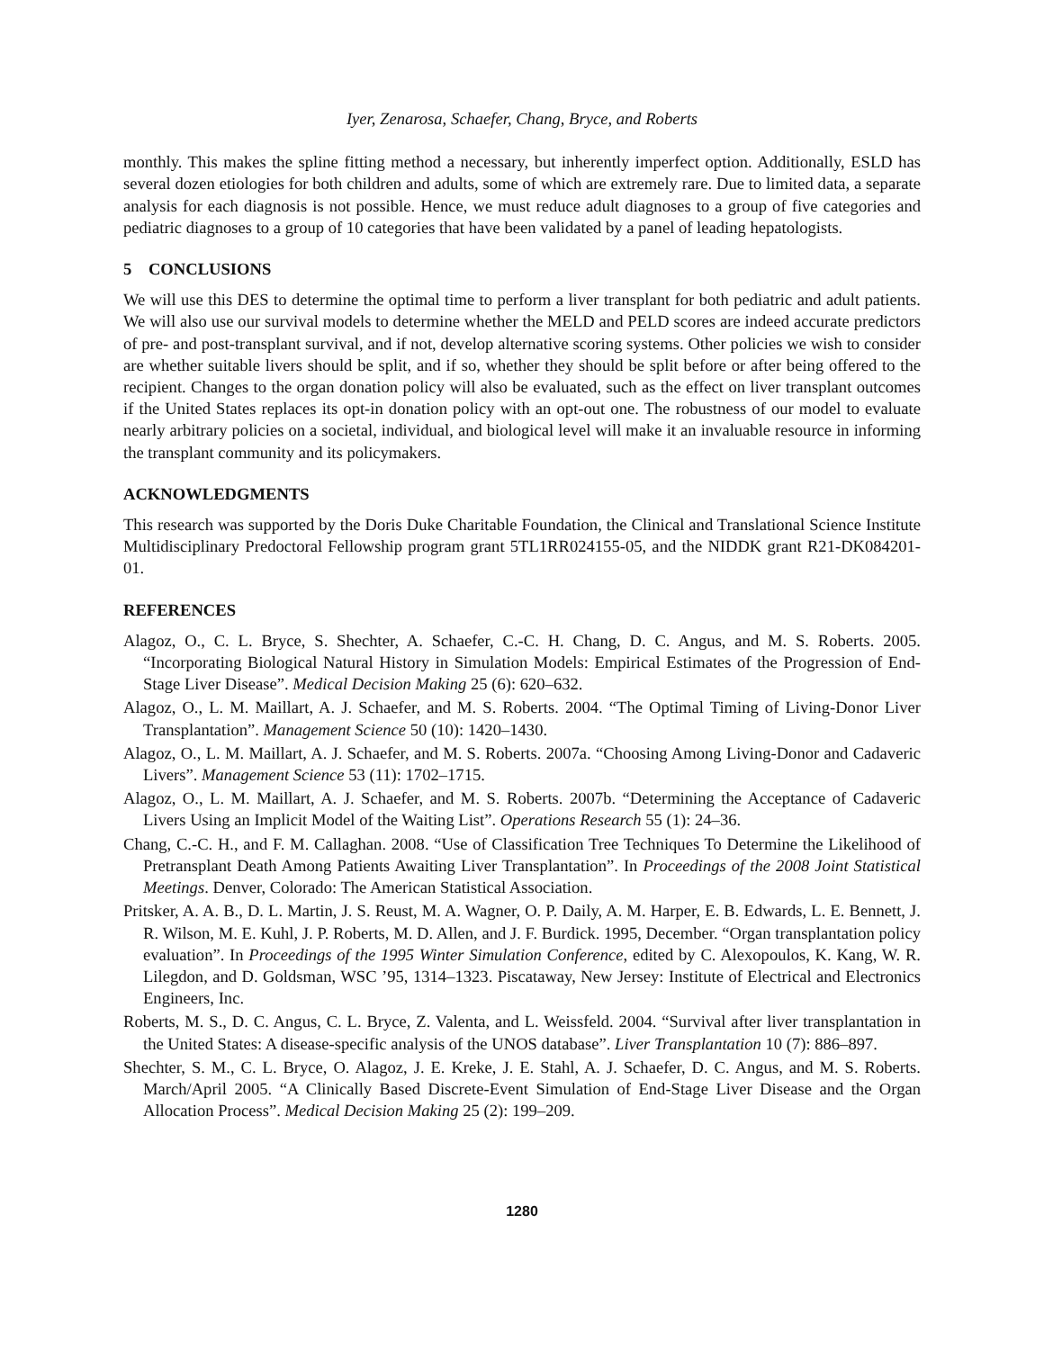Iyer, Zenarosa, Schaefer, Chang, Bryce, and Roberts
monthly. This makes the spline fitting method a necessary, but inherently imperfect option. Additionally, ESLD has several dozen etiologies for both children and adults, some of which are extremely rare. Due to limited data, a separate analysis for each diagnosis is not possible. Hence, we must reduce adult diagnoses to a group of five categories and pediatric diagnoses to a group of 10 categories that have been validated by a panel of leading hepatologists.
5 CONCLUSIONS
We will use this DES to determine the optimal time to perform a liver transplant for both pediatric and adult patients. We will also use our survival models to determine whether the MELD and PELD scores are indeed accurate predictors of pre- and post-transplant survival, and if not, develop alternative scoring systems. Other policies we wish to consider are whether suitable livers should be split, and if so, whether they should be split before or after being offered to the recipient. Changes to the organ donation policy will also be evaluated, such as the effect on liver transplant outcomes if the United States replaces its opt-in donation policy with an opt-out one. The robustness of our model to evaluate nearly arbitrary policies on a societal, individual, and biological level will make it an invaluable resource in informing the transplant community and its policymakers.
ACKNOWLEDGMENTS
This research was supported by the Doris Duke Charitable Foundation, the Clinical and Translational Science Institute Multidisciplinary Predoctoral Fellowship program grant 5TL1RR024155-05, and the NIDDK grant R21-DK084201-01.
REFERENCES
Alagoz, O., C. L. Bryce, S. Shechter, A. Schaefer, C.-C. H. Chang, D. C. Angus, and M. S. Roberts. 2005. “Incorporating Biological Natural History in Simulation Models: Empirical Estimates of the Progression of End-Stage Liver Disease”. Medical Decision Making 25 (6): 620–632.
Alagoz, O., L. M. Maillart, A. J. Schaefer, and M. S. Roberts. 2004. “The Optimal Timing of Living-Donor Liver Transplantation”. Management Science 50 (10): 1420–1430.
Alagoz, O., L. M. Maillart, A. J. Schaefer, and M. S. Roberts. 2007a. “Choosing Among Living-Donor and Cadaveric Livers”. Management Science 53 (11): 1702–1715.
Alagoz, O., L. M. Maillart, A. J. Schaefer, and M. S. Roberts. 2007b. “Determining the Acceptance of Cadaveric Livers Using an Implicit Model of the Waiting List”. Operations Research 55 (1): 24–36.
Chang, C.-C. H., and F. M. Callaghan. 2008. “Use of Classification Tree Techniques To Determine the Likelihood of Pretransplant Death Among Patients Awaiting Liver Transplantation”. In Proceedings of the 2008 Joint Statistical Meetings. Denver, Colorado: The American Statistical Association.
Pritsker, A. A. B., D. L. Martin, J. S. Reust, M. A. Wagner, O. P. Daily, A. M. Harper, E. B. Edwards, L. E. Bennett, J. R. Wilson, M. E. Kuhl, J. P. Roberts, M. D. Allen, and J. F. Burdick. 1995, December. “Organ transplantation policy evaluation”. In Proceedings of the 1995 Winter Simulation Conference, edited by C. Alexopoulos, K. Kang, W. R. Lilegdon, and D. Goldsman, WSC ’95, 1314–1323. Piscataway, New Jersey: Institute of Electrical and Electronics Engineers, Inc.
Roberts, M. S., D. C. Angus, C. L. Bryce, Z. Valenta, and L. Weissfeld. 2004. “Survival after liver transplantation in the United States: A disease-specific analysis of the UNOS database”. Liver Transplantation 10 (7): 886–897.
Shechter, S. M., C. L. Bryce, O. Alagoz, J. E. Kreke, J. E. Stahl, A. J. Schaefer, D. C. Angus, and M. S. Roberts. March/April 2005. “A Clinically Based Discrete-Event Simulation of End-Stage Liver Disease and the Organ Allocation Process”. Medical Decision Making 25 (2): 199–209.
1280